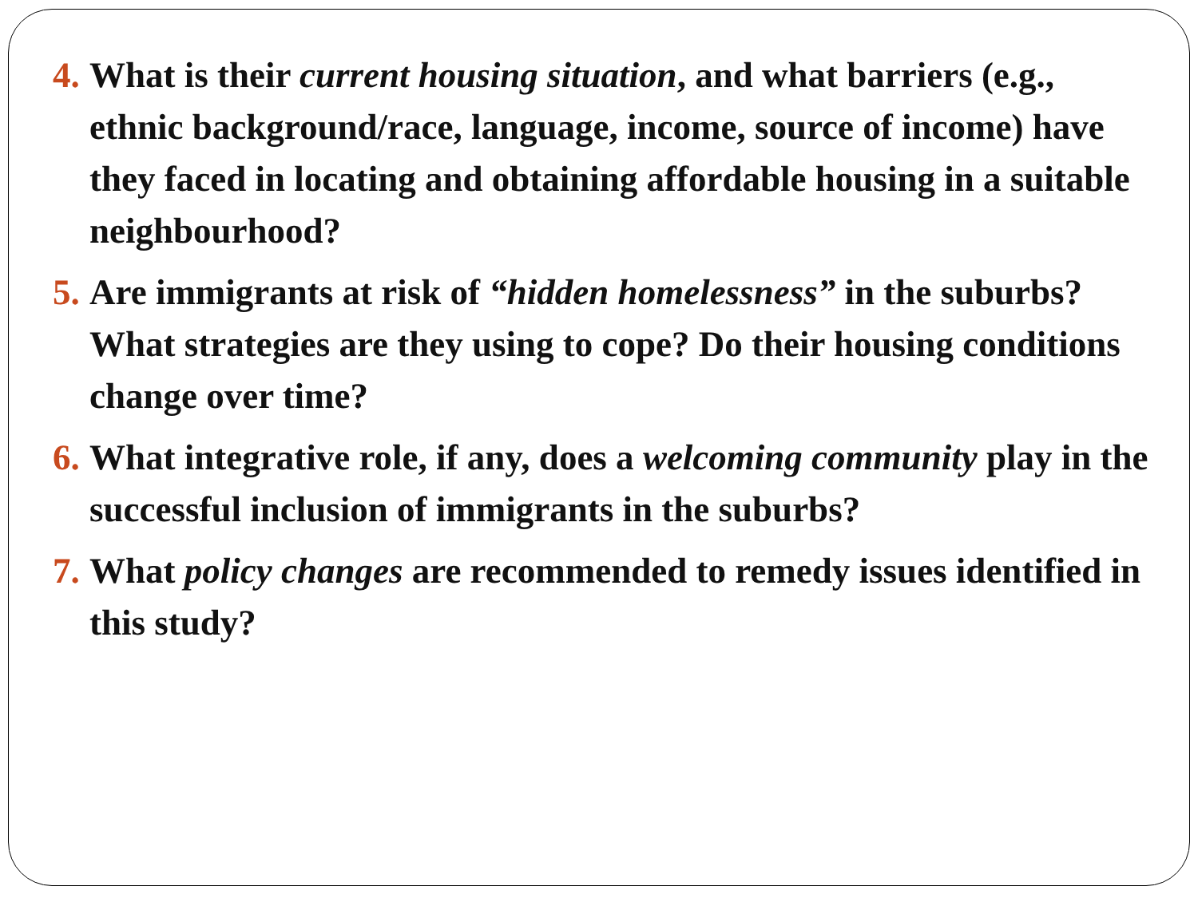4. What is their current housing situation, and what barriers (e.g., ethnic background/race, language, income, source of income) have they faced in locating and obtaining affordable housing in a suitable neighbourhood?
5. Are immigrants at risk of “hidden homelessness” in the suburbs? What strategies are they using to cope? Do their housing conditions change over time?
6. What integrative role, if any, does a welcoming community play in the successful inclusion of immigrants in the suburbs?
7. What policy changes are recommended to remedy issues identified in this study?